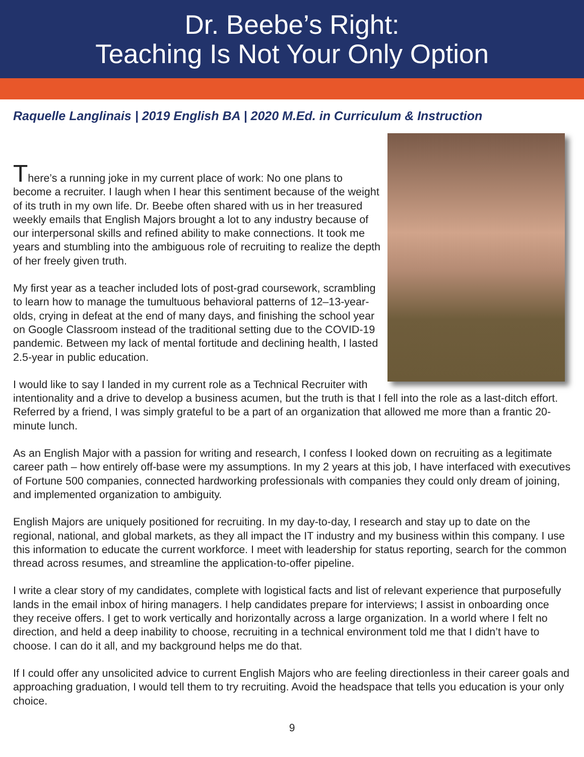Dr. Beebe’s Right:
Teaching Is Not Your Only Option
Raquelle Langlinais | 2019 English BA | 2020 M.Ed. in Curriculum & Instruction
There’s a running joke in my current place of work: No one plans to become a recruiter. I laugh when I hear this sentiment because of the weight of its truth in my own life. Dr. Beebe often shared with us in her treasured weekly emails that English Majors brought a lot to any industry because of our interpersonal skills and refined ability to make connections. It took me years and stumbling into the ambiguous role of recruiting to realize the depth of her freely given truth.
My first year as a teacher included lots of post-grad coursework, scrambling to learn how to manage the tumultuous behavioral patterns of 12–13-year-olds, crying in defeat at the end of many days, and finishing the school year on Google Classroom instead of the traditional setting due to the COVID-19 pandemic. Between my lack of mental fortitude and declining health, I lasted 2.5-year in public education.
I would like to say I landed in my current role as a Technical Recruiter with intentionality and a drive to develop a business acumen, but the truth is that I fell into the role as a last-ditch effort. Referred by a friend, I was simply grateful to be a part of an organization that allowed me more than a frantic 20-minute lunch.
As an English Major with a passion for writing and research, I confess I looked down on recruiting as a legitimate career path – how entirely off-base were my assumptions. In my 2 years at this job, I have interfaced with executives of Fortune 500 companies, connected hardworking professionals with companies they could only dream of joining, and implemented organization to ambiguity.
English Majors are uniquely positioned for recruiting. In my day-to-day, I research and stay up to date on the regional, national, and global markets, as they all impact the IT industry and my business within this company. I use this information to educate the current workforce. I meet with leadership for status reporting, search for the common thread across resumes, and streamline the application-to-offer pipeline.
I write a clear story of my candidates, complete with logistical facts and list of relevant experience that purposefully lands in the email inbox of hiring managers. I help candidates prepare for interviews; I assist in onboarding once they receive offers. I get to work vertically and horizontally across a large organization. In a world where I felt no direction, and held a deep inability to choose, recruiting in a technical environment told me that I didn’t have to choose. I can do it all, and my background helps me do that.
If I could offer any unsolicited advice to current English Majors who are feeling directionless in their career goals and approaching graduation, I would tell them to try recruiting. Avoid the headspace that tells you education is your only choice.
9